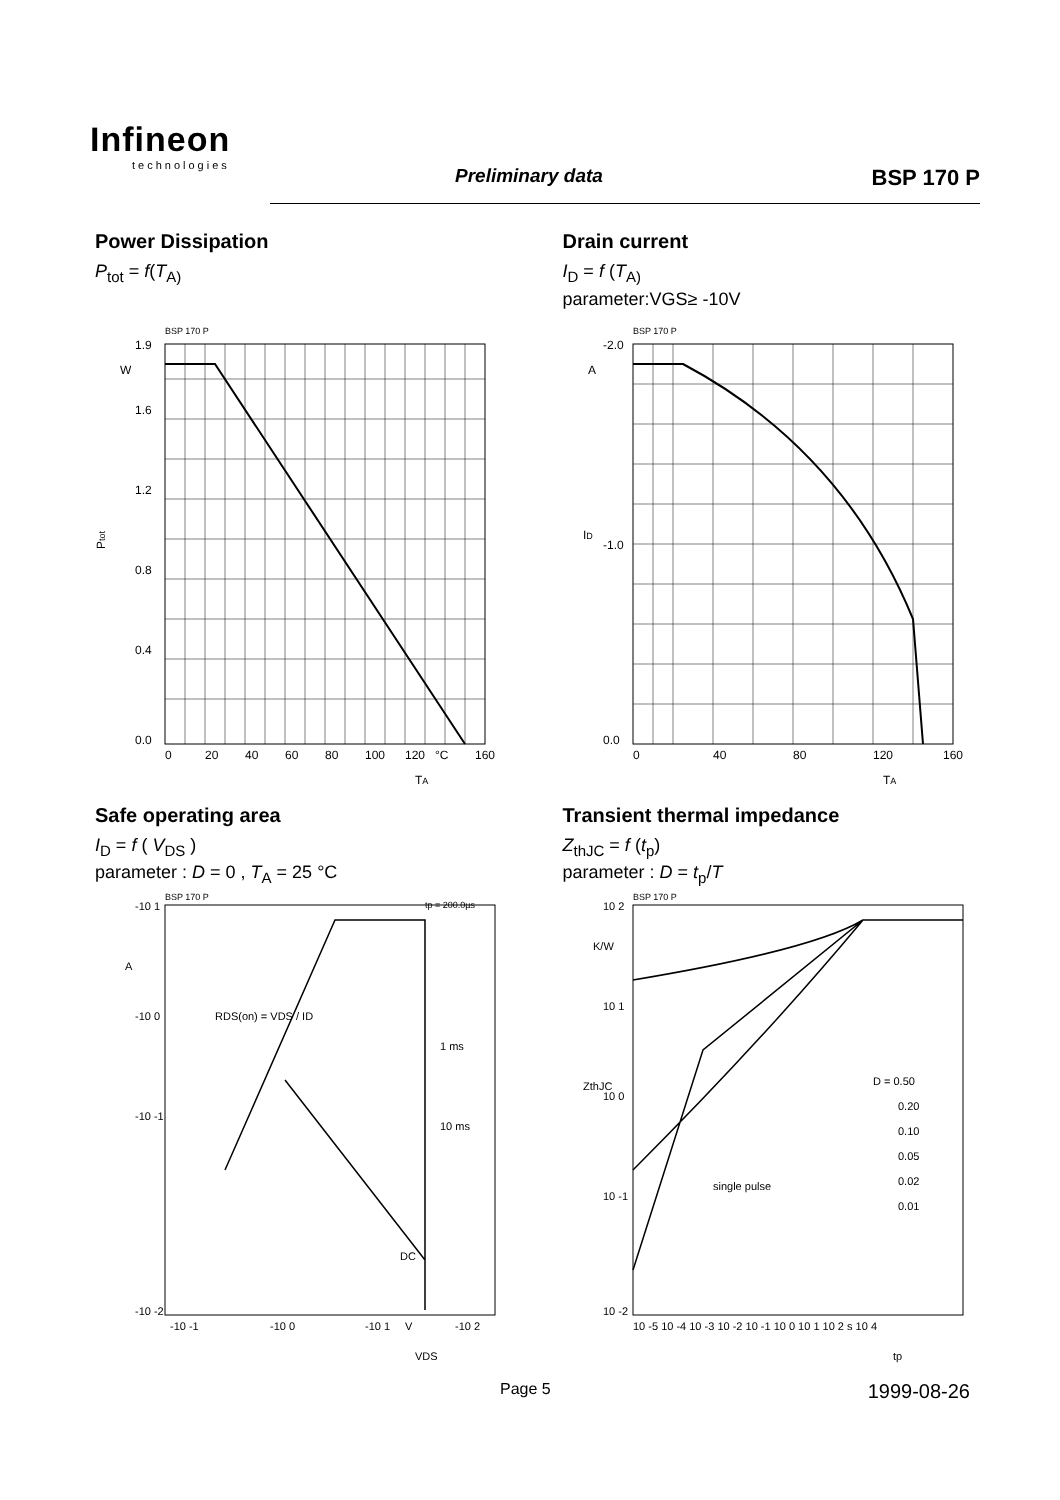Infineon
technologies
Preliminary data BSP 170 P
Power Dissipation
P<sub>tot</sub> = f(T<sub>A)</sub>
BSP 170 P
1.9
W
1.6
1.2
0.8
0.4
0.0
0
20
40
60
80
100
120
°C
160
TA
Ptot
Drain current
I<sub>D</sub> = f (T<sub>A)</sub>
parameter:VGS≥ -10V
BSP 170 P
-2.0
-1.0
0.0
0
40
80
120
160
TA
A
ID
Safe operating area
I<sub>D</sub> = f ( V<sub>DS</sub> )
parameter : D = 0 , T<sub>A</sub> = 25 °C
BSP 170 P
tp = 200.0µs
-10 1
-10 0
-10 -1
-10 -2
-10 -1
-10 0
-10 1
V
-10 2
1 ms
10 ms
DC
A
VDS
RDS(on) = VDS / ID
Transient thermal impedance
Z<sub>thJC</sub> = f (t<sub>p</sub>)
parameter : D = t<sub>p</sub>/T
BSP 170 P
10 2
K/W
10 1
10 0
10 -1
10 -2
D = 0.50
0.20
0.10
0.05
0.02
0.01
single pulse
10 -5 10 -4 10 -3 10 -2 10 -1 10 0 10 1 10 2 s 10 4
tp
ZthJC
Page 5 1999-08-26